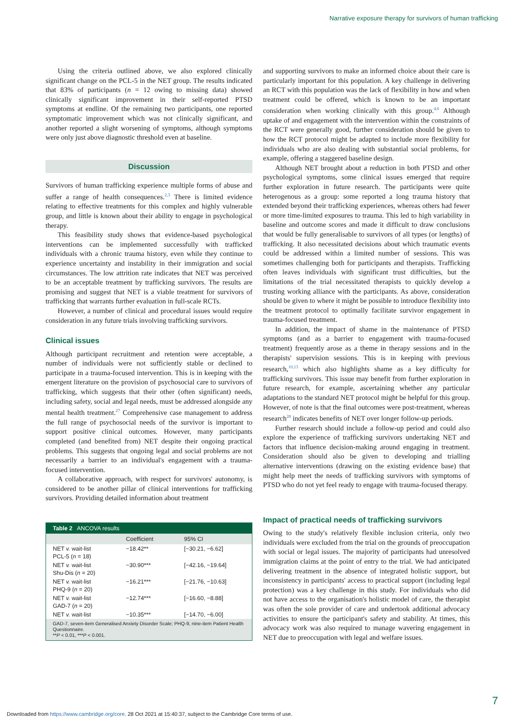Narrative exposure therapy for survivors of human trafficking
Using the criteria outlined above, we also explored clinically significant change on the PCL-5 in the NET group. The results indicated that 83% of participants (n = 12 owing to missing data) showed clinically significant improvement in their self-reported PTSD symptoms at endline. Of the remaining two participants, one reported symptomatic improvement which was not clinically significant, and another reported a slight worsening of symptoms, although symptoms were only just above diagnostic threshold even at baseline.
Discussion
Survivors of human trafficking experience multiple forms of abuse and suffer a range of health consequences.<sup>2,3</sup> There is limited evidence relating to effective treatments for this complex and highly vulnerable group, and little is known about their ability to engage in psychological therapy.
This feasibility study shows that evidence-based psychological interventions can be implemented successfully with trafficked individuals with a chronic trauma history, even while they continue to experience uncertainty and instability in their immigration and social circumstances. The low attrition rate indicates that NET was perceived to be an acceptable treatment by trafficking survivors. The results are promising and suggest that NET is a viable treatment for survivors of trafficking that warrants further evaluation in full-scale RCTs.
However, a number of clinical and procedural issues would require consideration in any future trials involving trafficking survivors.
Clinical issues
Although participant recruitment and retention were acceptable, a number of individuals were not sufficiently stable or declined to participate in a trauma-focused intervention. This is in keeping with the emergent literature on the provision of psychosocial care to survivors of trafficking, which suggests that their other (often significant) needs, including safety, social and legal needs, must be addressed alongside any mental health treatment.<sup>27</sup> Comprehensive case management to address the full range of psychosocial needs of the survivor is important to support positive clinical outcomes. However, many participants completed (and benefited from) NET despite their ongoing practical problems. This suggests that ongoing legal and social problems are not necessarily a barrier to an individual's engagement with a trauma-focused intervention.
A collaborative approach, with respect for survivors' autonomy, is considered to be another pillar of clinical interventions for trafficking survivors. Providing detailed information about treatment
| Table 2 ANCOVA results | | |
| --- | --- | --- |
| | Coefficient | 95% CI |
| NET v. wait-list PCL-5 ( n = 18) | −18.42** | [−30.21, −6.62] |
| NET v. wait-list Shu-Dis ( n = 20) | −30.90*** | [−42.16, −19.64] |
| NET v. wait-list PHQ-9 ( n = 20) | −16.21*** | [−21.76, −10.63] |
| NET v. wait-list GAD-7 ( n = 20) | −12.74*** | [−16.60, −8.88] |
| NET v. wait-list | −10.35*** | [−14.70, −6.00] |
| GAD-7, seven-item Generalised Anxiety Disorder Scale; PHQ-9, nine-item Patient Health Questionnaire. ** P < 0.01, *** P < 0.001. | | |
and supporting survivors to make an informed choice about their care is particularly important for this population. A key challenge in delivering an RCT with this population was the lack of flexibility in how and when treatment could be offered, which is known to be an important consideration when working clinically with this group.<sup>4,6</sup> Although uptake of and engagement with the intervention within the constraints of the RCT were generally good, further consideration should be given to how the RCT protocol might be adapted to include more flexibility for individuals who are also dealing with substantial social problems, for example, offering a staggered baseline design.
Although NET brought about a reduction in both PTSD and other psychological symptoms, some clinical issues emerged that require further exploration in future research. The participants were quite heterogenous as a group: some reported a long trauma history that extended beyond their trafficking experiences, whereas others had fewer or more time-limited exposures to trauma. This led to high variability in baseline and outcome scores and made it difficult to draw conclusions that would be fully generalisable to survivors of all types (or lengths) of trafficking. It also necessitated decisions about which traumatic events could be addressed within a limited number of sessions. This was sometimes challenging both for participants and therapists. Trafficking often leaves individuals with significant trust difficulties, but the limitations of the trial necessitated therapists to quickly develop a trusting working alliance with the participants. As above, consideration should be given to where it might be possible to introduce flexibility into the treatment protocol to optimally facilitate survivor engagement in trauma-focused treatment.
In addition, the impact of shame in the maintenance of PTSD symptoms (and as a barrier to engagement with trauma-focused treatment) frequently arose as a theme in therapy sessions and in the therapists' supervision sessions. This is in keeping with previous research,<sup>10,13</sup> which also highlights shame as a key difficulty for trafficking survivors. This issue may benefit from further exploration in future research, for example, ascertaining whether any particular adaptations to the standard NET protocol might be helpful for this group. However, of note is that the final outcomes were post-treatment, whereas research<sup>28</sup> indicates benefits of NET over longer follow-up periods.
Further research should include a follow-up period and could also explore the experience of trafficking survivors undertaking NET and factors that influence decision-making around engaging in treatment. Consideration should also be given to developing and trialling alternative interventions (drawing on the existing evidence base) that might help meet the needs of trafficking survivors with symptoms of PTSD who do not yet feel ready to engage with trauma-focused therapy.
Impact of practical needs of trafficking survivors
Owing to the study's relatively flexible inclusion criteria, only two individuals were excluded from the trial on the grounds of preoccupation with social or legal issues. The majority of participants had unresolved immigration claims at the point of entry to the trial. We had anticipated delivering treatment in the absence of integrated holistic support, but inconsistency in participants' access to practical support (including legal protection) was a key challenge in this study. For individuals who did not have access to the organisation's holistic model of care, the therapist was often the sole provider of care and undertook additional advocacy activities to ensure the participant's safety and stability. At times, this advocacy work was also required to manage wavering engagement in NET due to preoccupation with legal and welfare issues.
7
Downloaded from https://www.cambridge.org/core. 28 Oct 2021 at 15:40:37, subject to the Cambridge Core terms of use.